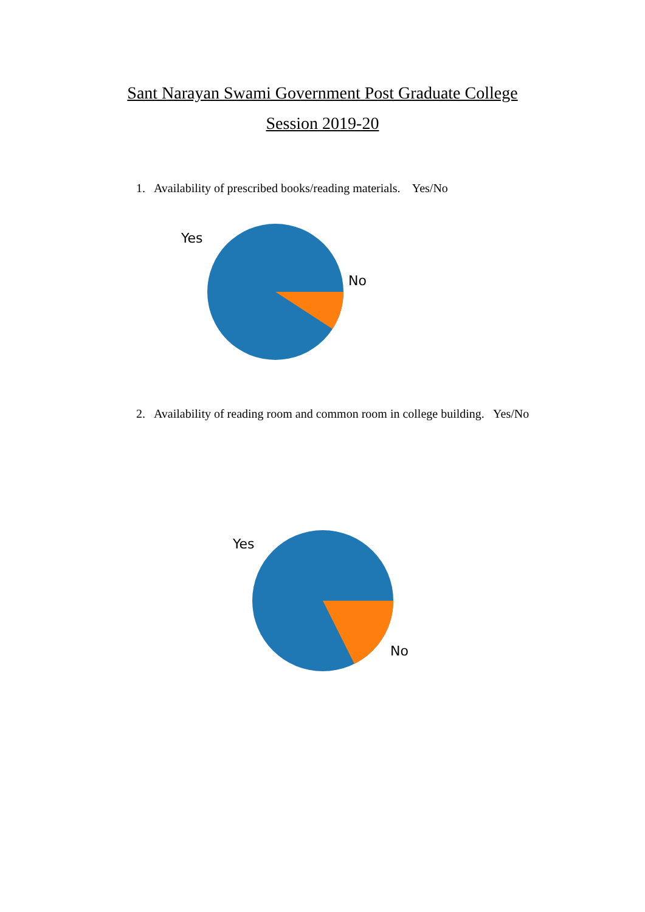Sant Narayan Swami Government Post Graduate College
Session 2019-20
1. Availability of prescribed books/reading materials. Yes/No
Yes
No
2. Availability of reading room and common room in college building. Yes/No
Yes
No